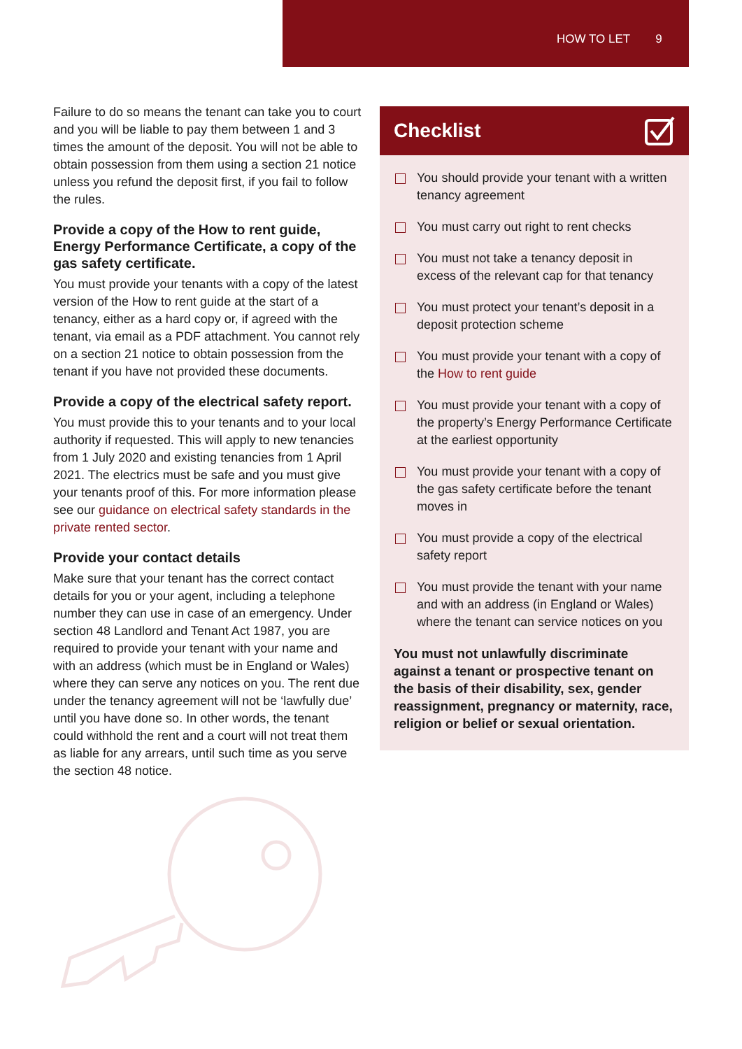HOW TO LET 9
Failure to do so means the tenant can take you to court and you will be liable to pay them between 1 and 3 times the amount of the deposit. You will not be able to obtain possession from them using a section 21 notice unless you refund the deposit first, if you fail to follow the rules.
Provide a copy of the How to rent guide, Energy Performance Certificate, a copy of the gas safety certificate.
You must provide your tenants with a copy of the latest version of the How to rent guide at the start of a tenancy, either as a hard copy or, if agreed with the tenant, via email as a PDF attachment. You cannot rely on a section 21 notice to obtain possession from the tenant if you have not provided these documents.
Provide a copy of the electrical safety report.
You must provide this to your tenants and to your local authority if requested. This will apply to new tenancies from 1 July 2020 and existing tenancies from 1 April 2021. The electrics must be safe and you must give your tenants proof of this. For more information please see our guidance on electrical safety standards in the private rented sector.
Provide your contact details
Make sure that your tenant has the correct contact details for you or your agent, including a telephone number they can use in case of an emergency. Under section 48 Landlord and Tenant Act 1987, you are required to provide your tenant with your name and with an address (which must be in England or Wales) where they can serve any notices on you. The rent due under the tenancy agreement will not be ‘lawfully due’ until you have done so. In other words, the tenant could withhold the rent and a court will not treat them as liable for any arrears, until such time as you serve the section 48 notice.
Checklist
You should provide your tenant with a written tenancy agreement
You must carry out right to rent checks
You must not take a tenancy deposit in excess of the relevant cap for that tenancy
You must protect your tenant’s deposit in a deposit protection scheme
You must provide your tenant with a copy of the How to rent guide
You must provide your tenant with a copy of the property’s Energy Performance Certificate at the earliest opportunity
You must provide your tenant with a copy of the gas safety certificate before the tenant moves in
You must provide a copy of the electrical safety report
You must provide the tenant with your name and with an address (in England or Wales) where the tenant can service notices on you
You must not unlawfully discriminate against a tenant or prospective tenant on the basis of their disability, sex, gender reassignment, pregnancy or maternity, race, religion or belief or sexual orientation.